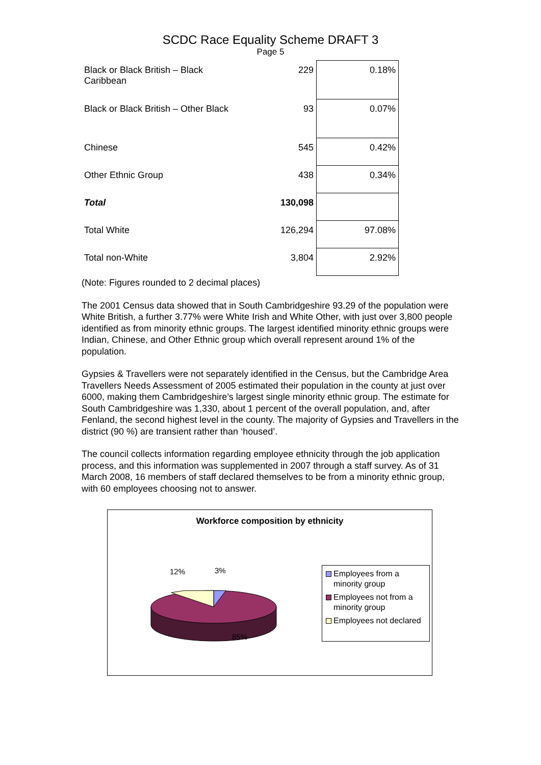SCDC Race Equality Scheme DRAFT 3
Page 5
| Black or Black British – Black Caribbean | 229 | 0.18% |
| Black or Black British – Other Black | 93 | 0.07% |
| Chinese | 545 | 0.42% |
| Other Ethnic Group | 438 | 0.34% |
| Total | 130,098 | |
| Total White | 126,294 | 97.08% |
| Total non-White | 3,804 | 2.92% |
(Note: Figures rounded to 2 decimal places)
The 2001 Census data showed that in South Cambridgeshire 93.29 of the population were White British, a further 3.77% were White Irish and White Other, with just over 3,800 people identified as from minority ethnic groups. The largest identified minority ethnic groups were Indian, Chinese, and Other Ethnic group which overall represent around 1% of the population.
Gypsies & Travellers were not separately identified in the Census, but the Cambridge Area Travellers Needs Assessment of 2005 estimated their population in the county at just over 6000, making them Cambridgeshire’s largest single minority ethnic group. The estimate for South Cambridgeshire was 1,330, about 1 percent of the overall population, and, after Fenland, the second highest level in the county. The majority of Gypsies and Travellers in the district (90 %) are transient rather than ‘housed’.
The council collects information regarding employee ethnicity through the job application process, and this information was supplemented in 2007 through a staff survey. As of 31 March 2008, 16 members of staff declared themselves to be from a minority ethnic group, with 60 employees choosing not to answer.
Workforce composition by ethnicity
12% 3%
85%
Employees from a minority group
Employees not from a minority group
Employees not declared